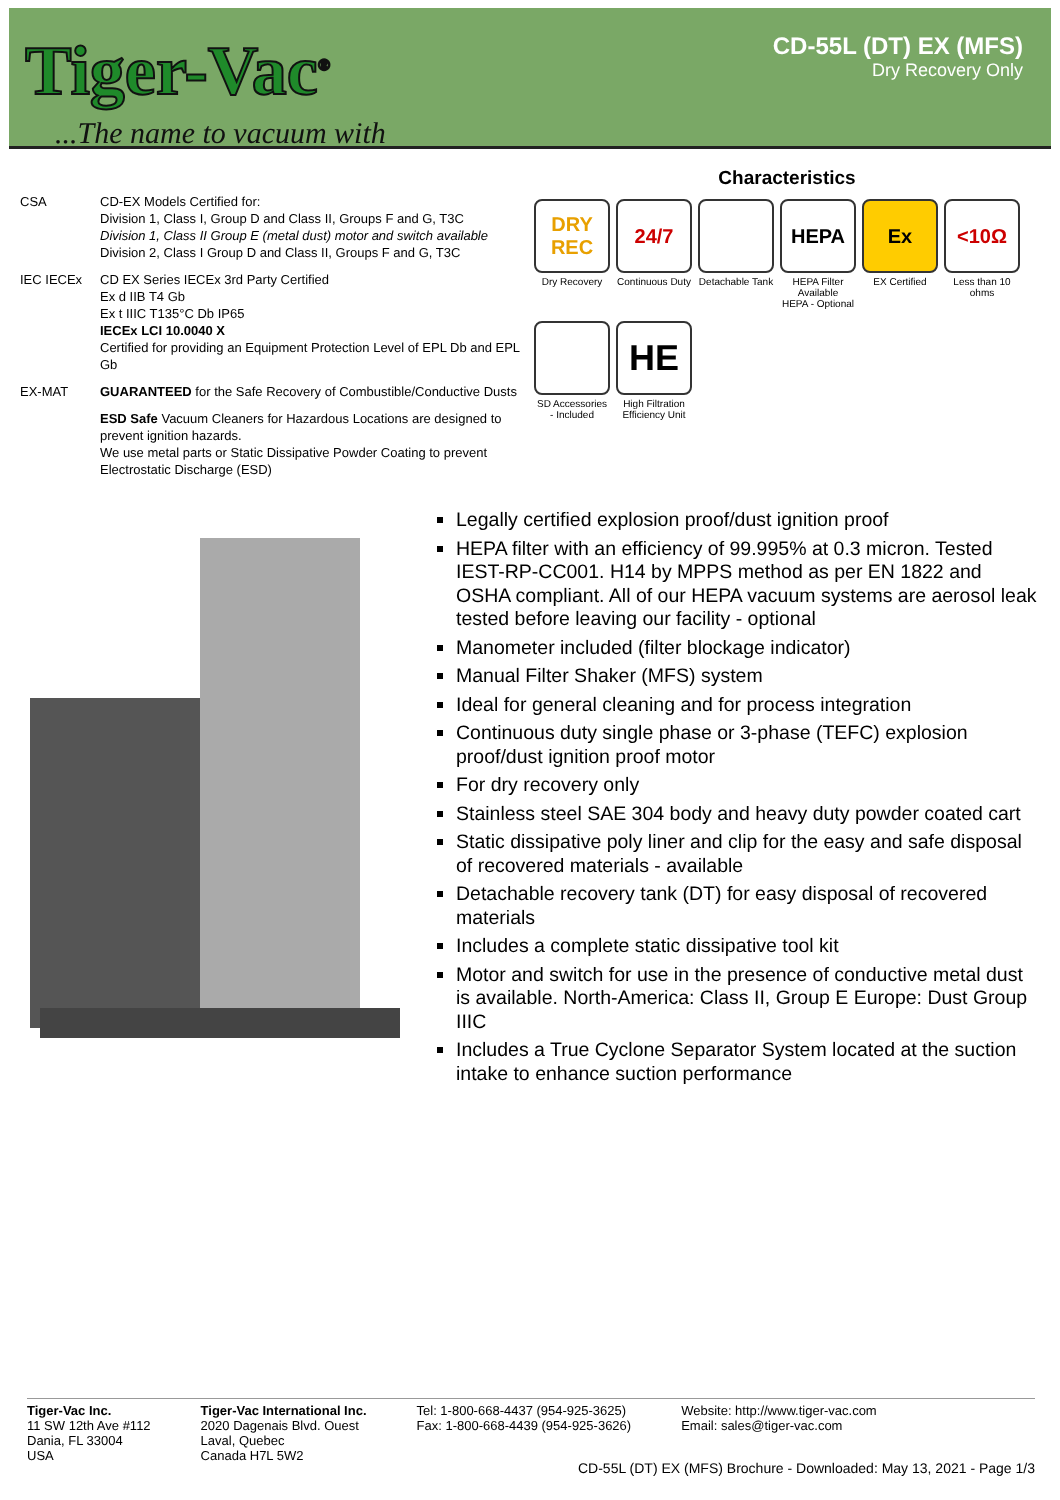Tiger-Vac<sup>®</sup>...The name to vacuum with
CD-55L (DT) EX (MFS)
Dry Recovery Only
CSA CD-EX Models Certified for:
Division 1, Class I, Group D and Class II, Groups F and G, T3C
Division 1, Class II Group E (metal dust) motor and switch available
Division 2, Class I Group D and Class II, Groups F and G, T3C
IEC IECEx CD EX Series IECEx 3rd Party Certified
Ex d IIB T4 Gb
Ex t IIIC T135°C Db IP65
IECEx LCI 10.0040 X
Certified for providing an Equipment Protection Level of EPL Db and EPL Gb
EX-MAT GUARANTEED for the Safe Recovery of Combustible/Conductive Dusts
ESD Safe Vacuum Cleaners for Hazardous Locations are designed to prevent ignition hazards.
We use metal parts or Static Dissipative Powder Coating to prevent Electrostatic Discharge (ESD)
Characteristics
DRY REC
Dry Recovery
24/7
Continuous Duty
Detachable Tank
HEPA
HEPA Filter Available
HEPA - Optional
Ex
EX Certified
<10Ω
Less than 10 ohms
SD Accessories - Included
HE
High Filtration Efficiency Unit
Legally certified explosion proof/dust ignition proof
HEPA filter with an efficiency of 99.995% at 0.3 micron. Tested IEST-RP-CC001. H14 by MPPS method as per EN 1822 and OSHA compliant. All of our HEPA vacuum systems are aerosol leak tested before leaving our facility - optional
Manometer included (filter blockage indicator)
Manual Filter Shaker (MFS) system
Ideal for general cleaning and for process integration
Continuous duty single phase or 3-phase (TEFC) explosion proof/dust ignition proof motor
For dry recovery only
Stainless steel SAE 304 body and heavy duty powder coated cart
Static dissipative poly liner and clip for the easy and safe disposal of recovered materials - available
Detachable recovery tank (DT) for easy disposal of recovered materials
Includes a complete static dissipative tool kit
Motor and switch for use in the presence of conductive metal dust is available. North-America: Class II, Group E Europe: Dust Group IIIC
Includes a True Cyclone Separator System located at the suction intake to enhance suction performance
Tiger-Vac Inc.
11 SW 12th Ave #112
Dania, FL 33004
USA
Tiger-Vac International Inc.
2020 Dagenais Blvd. Ouest
Laval, Quebec
Canada H7L 5W2
Tel: 1-800-668-4437 (954-925-3625)
Fax: 1-800-668-4439 (954-925-3626)
Website: http://www.tiger-vac.com
Email: sales@tiger-vac.com
CD-55L (DT) EX (MFS) Brochure - Downloaded: May 13, 2021 - Page 1/3